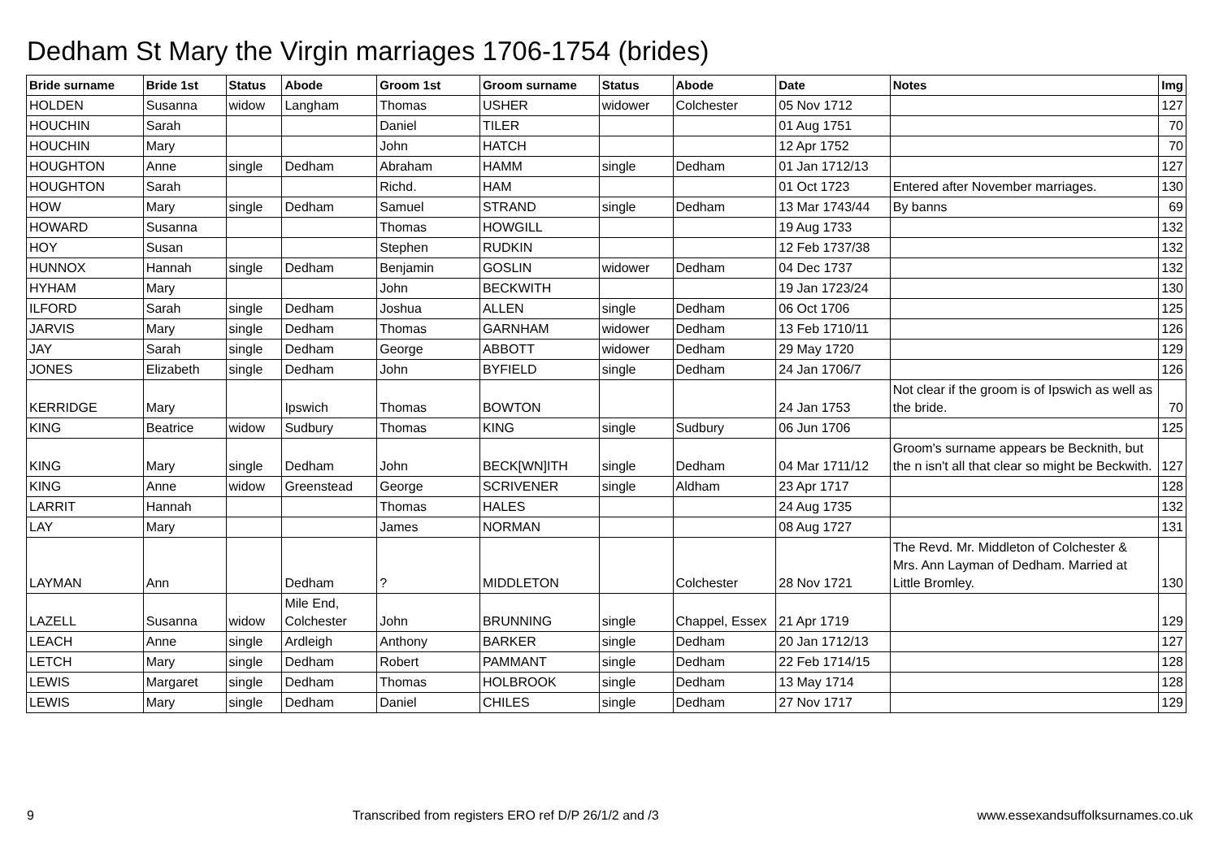Dedham St Mary the Virgin marriages 1706-1754 (brides)
| Bride surname | Bride 1st | Status | Abode | Groom 1st | Groom surname | Status | Abode | Date | Notes | Img |
| --- | --- | --- | --- | --- | --- | --- | --- | --- | --- | --- |
| HOLDEN | Susanna | widow | Langham | Thomas | USHER | widower | Colchester | 05 Nov 1712 | | 127 |
| HOUCHIN | Sarah | | | Daniel | TILER | | | 01 Aug 1751 | | 70 |
| HOUCHIN | Mary | | | John | HATCH | | | 12 Apr 1752 | | 70 |
| HOUGHTON | Anne | single | Dedham | Abraham | HAMM | single | Dedham | 01 Jan 1712/13 | | 127 |
| HOUGHTON | Sarah | | | Richd. | HAM | | | 01 Oct 1723 | Entered after November marriages. | 130 |
| HOW | Mary | single | Dedham | Samuel | STRAND | single | Dedham | 13 Mar 1743/44 | By banns | 69 |
| HOWARD | Susanna | | | Thomas | HOWGILL | | | 19 Aug 1733 | | 132 |
| HOY | Susan | | | Stephen | RUDKIN | | | 12 Feb 1737/38 | | 132 |
| HUNNOX | Hannah | single | Dedham | Benjamin | GOSLIN | widower | Dedham | 04 Dec 1737 | | 132 |
| HYHAM | Mary | | | John | BECKWITH | | | 19 Jan 1723/24 | | 130 |
| ILFORD | Sarah | single | Dedham | Joshua | ALLEN | single | Dedham | 06 Oct 1706 | | 125 |
| JARVIS | Mary | single | Dedham | Thomas | GARNHAM | widower | Dedham | 13 Feb 1710/11 | | 126 |
| JAY | Sarah | single | Dedham | George | ABBOTT | widower | Dedham | 29 May 1720 | | 129 |
| JONES | Elizabeth | single | Dedham | John | BYFIELD | single | Dedham | 24 Jan 1706/7 | | 126 |
| KERRIDGE | Mary | | Ipswich | Thomas | BOWTON | | | 24 Jan 1753 | Not clear if the groom is of Ipswich as well as the bride. | 70 |
| KING | Beatrice | widow | Sudbury | Thomas | KING | single | Sudbury | 06 Jun 1706 | | 125 |
| KING | Mary | single | Dedham | John | BECK[WN]ITH | single | Dedham | 04 Mar 1711/12 | Groom's surname appears be Becknith, but the n isn't all that clear so might be Beckwith. | 127 |
| KING | Anne | widow | Greenstead | George | SCRIVENER | single | Aldham | 23 Apr 1717 | | 128 |
| LARRIT | Hannah | | | Thomas | HALES | | | 24 Aug 1735 | | 132 |
| LAY | Mary | | | James | NORMAN | | | 08 Aug 1727 | | 131 |
| LAYMAN | Ann | | Dedham | ? | MIDDLETON | | Colchester | 28 Nov 1721 | The Revd. Mr. Middleton of Colchester & Mrs. Ann Layman of Dedham. Married at Little Bromley. | 130 |
| LAZELL | Susanna | widow | Mile End, Colchester | John | BRUNNING | single | Chappel, Essex | 21 Apr 1719 | | 129 |
| LEACH | Anne | single | Ardleigh | Anthony | BARKER | single | Dedham | 20 Jan 1712/13 | | 127 |
| LETCH | Mary | single | Dedham | Robert | PAMMANT | single | Dedham | 22 Feb 1714/15 | | 128 |
| LEWIS | Margaret | single | Dedham | Thomas | HOLBROOK | single | Dedham | 13 May 1714 | | 128 |
| LEWIS | Mary | single | Dedham | Daniel | CHILES | single | Dedham | 27 Nov 1717 | | 129 |
9 Transcribed from registers ERO ref D/P 26/1/2 and /3 www.essexandsuffolksurnames.co.uk